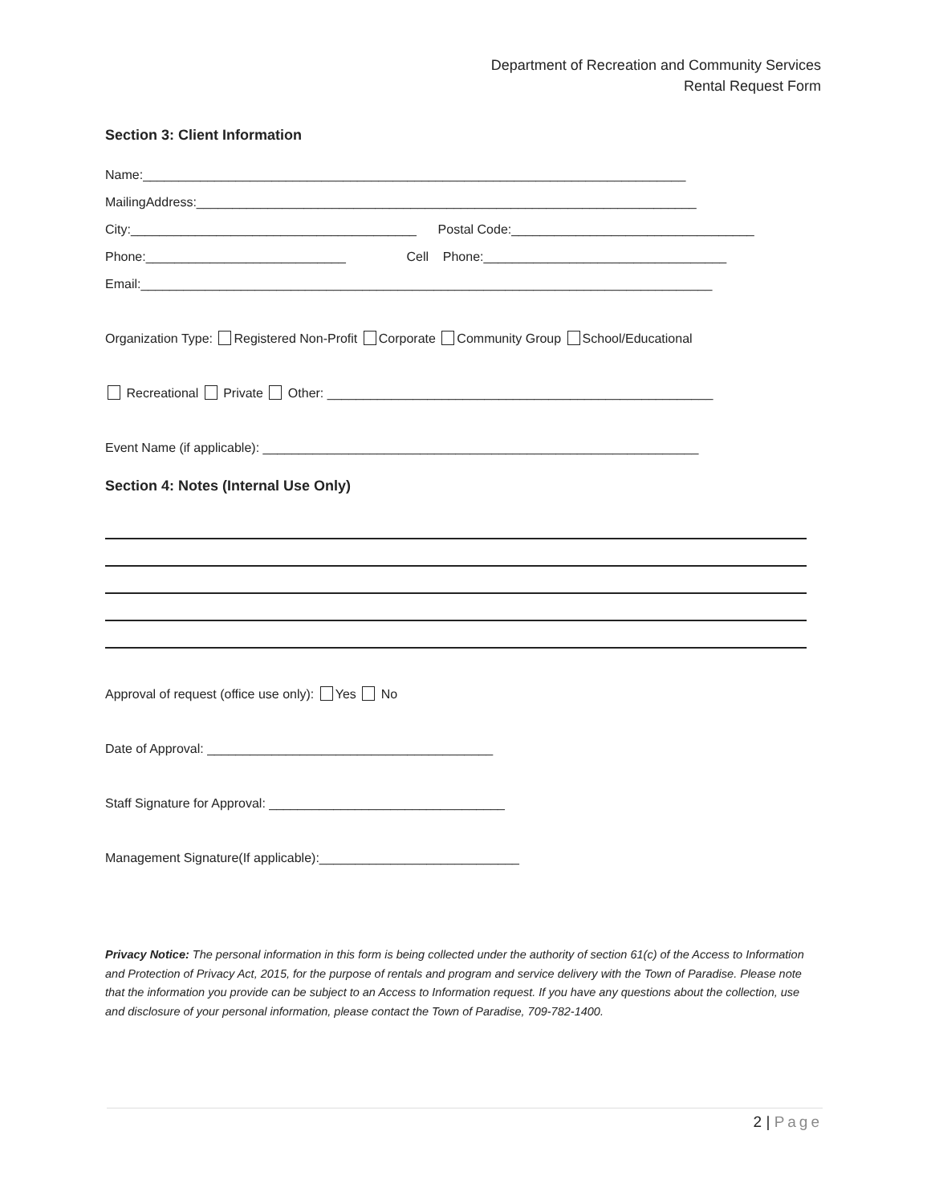Department of Recreation and Community Services
Rental Request Form
Section 3: Client Information
Name:____________________________________________________________________________
MailingAddress:______________________________________________________________________
City:________________________________________ Postal Code:__________________________________
Phone:____________________________ Cell Phone:__________________________________
Email:________________________________________________________________________________
Organization Type: Registered Non-Profit Corporate Community Group School/Educational
Recreational Private Other: ______________________________________________________
Event Name (if applicable): _____________________________________________________________
Section 4: Notes (Internal Use Only)
Approval of request (office use only): Yes No
Date of Approval: ________________________________________
Staff Signature for Approval: _________________________________
Management Signature(If applicable):____________________________
Privacy Notice: The personal information in this form is being collected under the authority of section 61(c) of the Access to Information and Protection of Privacy Act, 2015, for the purpose of rentals and program and service delivery with the Town of Paradise. Please note that the information you provide can be subject to an Access to Information request. If you have any questions about the collection, use and disclosure of your personal information, please contact the Town of Paradise, 709-782-1400.
2 | Page